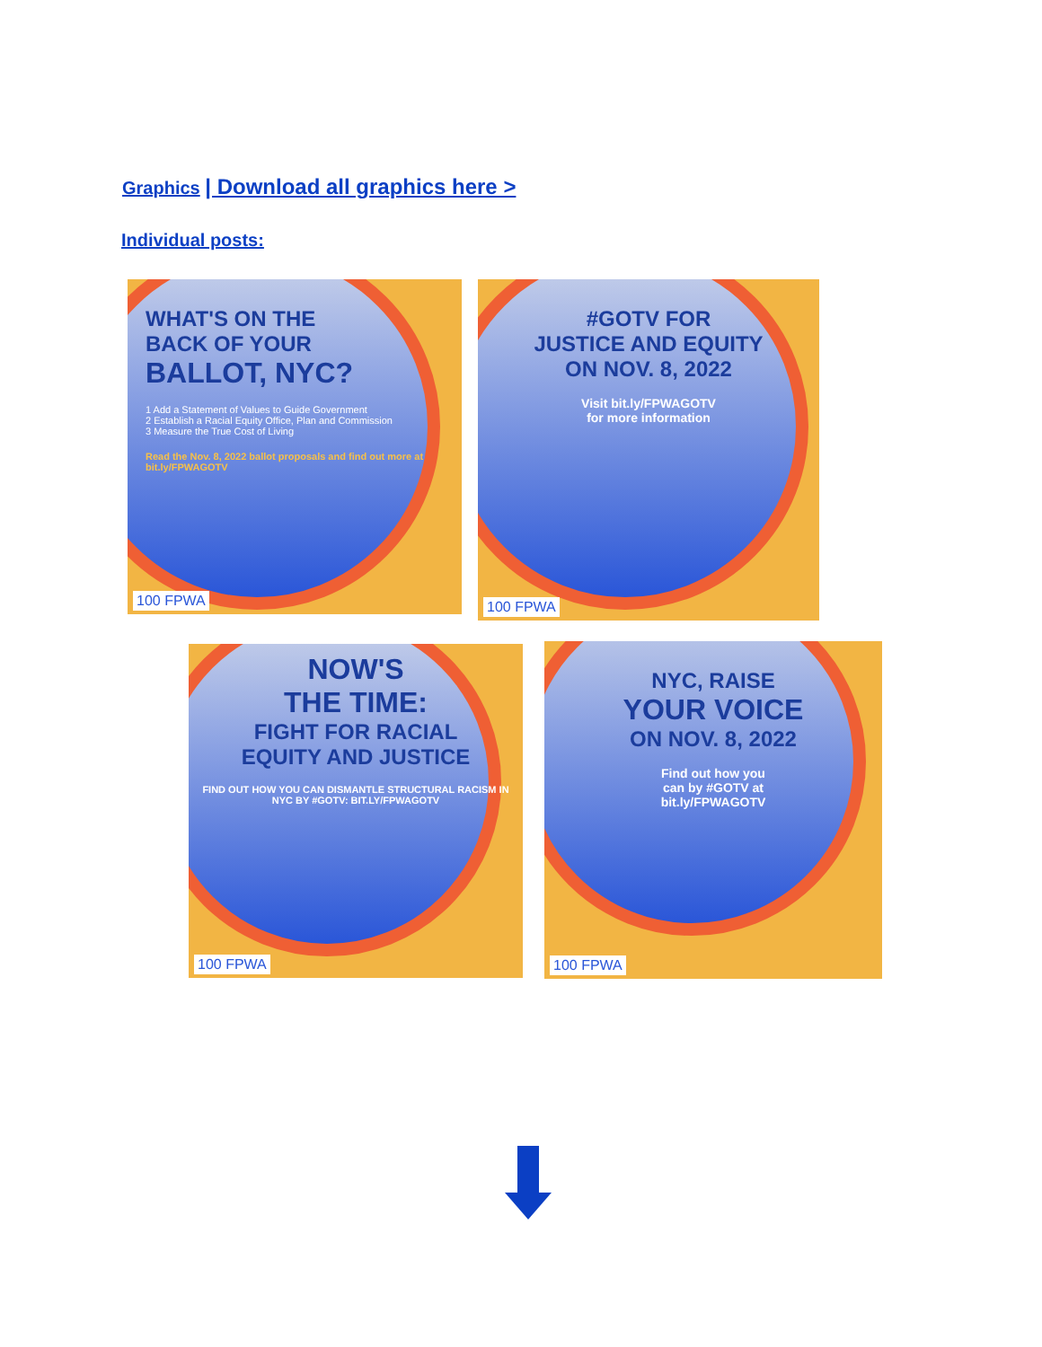Graphics | Download all graphics here >
Individual posts:
WHAT'S ON THE
BACK OF YOUR
BALLOT, NYC?
1 Add a Statement of Values to Guide Government
2 Establish a Racial Equity Office, Plan and Commission
3 Measure the True Cost of Living
Read the Nov. 8, 2022 ballot proposals and find out more at bit.ly/FPWAGOTV
100 FPWA
#GOTV FOR
JUSTICE AND EQUITY
ON NOV. 8, 2022
Visit bit.ly/FPWAGOTV
for more information
100 FPWA
NOW'S
THE TIME:
FIGHT FOR RACIAL
EQUITY AND JUSTICE
FIND OUT HOW YOU CAN DISMANTLE STRUCTURAL RACISM IN NYC BY #GOTV: BIT.LY/FPWAGOTV
100 FPWA
NYC, RAISE
YOUR VOICE
ON NOV. 8, 2022
Find out how you
can by #GOTV at
bit.ly/FPWAGOTV
100 FPWA